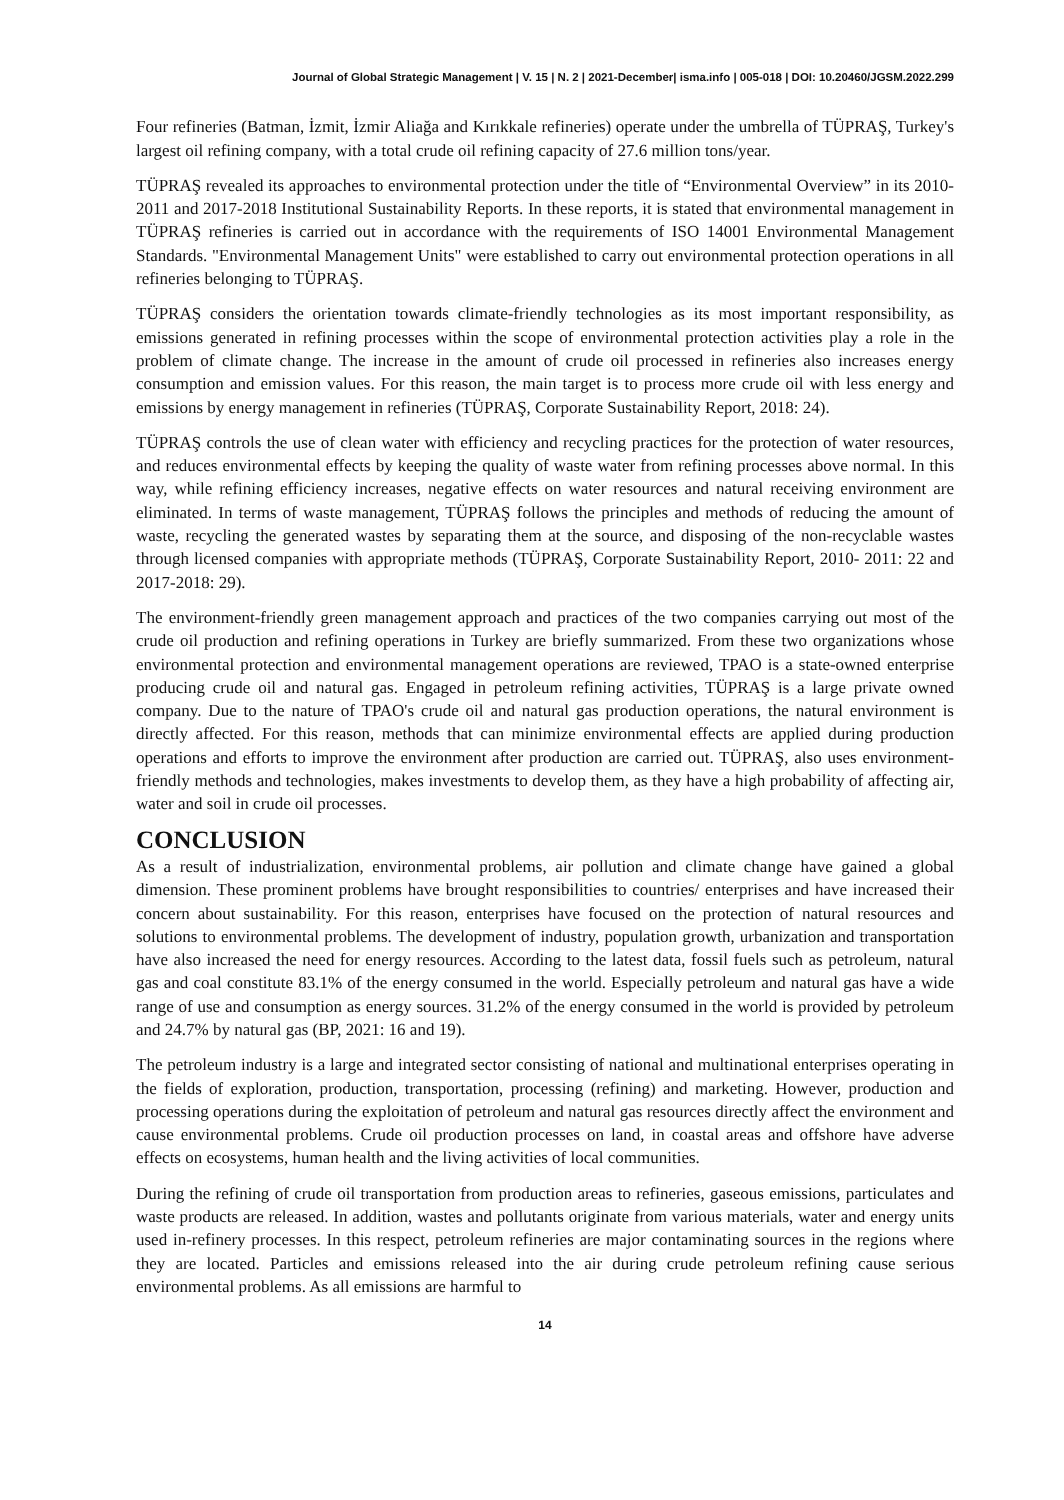Journal of Global Strategic Management | V. 15 | N. 2 | 2021-December| isma.info | 005-018 | DOI: 10.20460/JGSM.2022.299
Four refineries (Batman, İzmit, İzmir Aliağa and Kırıkkale refineries) operate under the umbrella of TÜPRAŞ, Turkey's largest oil refining company, with a total crude oil refining capacity of 27.6 million tons/year.
TÜPRAŞ revealed its approaches to environmental protection under the title of “Environmental Overview” in its 2010-2011 and 2017-2018 Institutional Sustainability Reports. In these reports, it is stated that environmental management in TÜPRAŞ refineries is carried out in accordance with the requirements of ISO 14001 Environmental Management Standards. "Environmental Management Units" were established to carry out environmental protection operations in all refineries belonging to TÜPRAŞ.
TÜPRAŞ considers the orientation towards climate-friendly technologies as its most important responsibility, as emissions generated in refining processes within the scope of environmental protection activities play a role in the problem of climate change. The increase in the amount of crude oil processed in refineries also increases energy consumption and emission values. For this reason, the main target is to process more crude oil with less energy and emissions by energy management in refineries (TÜPRAŞ, Corporate Sustainability Report, 2018: 24).
TÜPRAŞ controls the use of clean water with efficiency and recycling practices for the protection of water resources, and reduces environmental effects by keeping the quality of waste water from refining processes above normal. In this way, while refining efficiency increases, negative effects on water resources and natural receiving environment are eliminated. In terms of waste management, TÜPRAŞ follows the principles and methods of reducing the amount of waste, recycling the generated wastes by separating them at the source, and disposing of the non-recyclable wastes through licensed companies with appropriate methods (TÜPRAŞ, Corporate Sustainability Report, 2010- 2011: 22 and 2017-2018: 29).
The environment-friendly green management approach and practices of the two companies carrying out most of the crude oil production and refining operations in Turkey are briefly summarized. From these two organizations whose environmental protection and environmental management operations are reviewed, TPAO is a state-owned enterprise producing crude oil and natural gas. Engaged in petroleum refining activities, TÜPRAŞ is a large private owned company. Due to the nature of TPAO's crude oil and natural gas production operations, the natural environment is directly affected. For this reason, methods that can minimize environmental effects are applied during production operations and efforts to improve the environment after production are carried out. TÜPRAŞ, also uses environment-friendly methods and technologies, makes investments to develop them, as they have a high probability of affecting air, water and soil in crude oil processes.
CONCLUSION
As a result of industrialization, environmental problems, air pollution and climate change have gained a global dimension. These prominent problems have brought responsibilities to countries/ enterprises and have increased their concern about sustainability. For this reason, enterprises have focused on the protection of natural resources and solutions to environmental problems. The development of industry, population growth, urbanization and transportation have also increased the need for energy resources. According to the latest data, fossil fuels such as petroleum, natural gas and coal constitute 83.1% of the energy consumed in the world. Especially petroleum and natural gas have a wide range of use and consumption as energy sources. 31.2% of the energy consumed in the world is provided by petroleum and 24.7% by natural gas (BP, 2021: 16 and 19).
The petroleum industry is a large and integrated sector consisting of national and multinational enterprises operating in the fields of exploration, production, transportation, processing (refining) and marketing. However, production and processing operations during the exploitation of petroleum and natural gas resources directly affect the environment and cause environmental problems. Crude oil production processes on land, in coastal areas and offshore have adverse effects on ecosystems, human health and the living activities of local communities.
During the refining of crude oil transportation from production areas to refineries, gaseous emissions, particulates and waste products are released. In addition, wastes and pollutants originate from various materials, water and energy units used in-refinery processes. In this respect, petroleum refineries are major contaminating sources in the regions where they are located. Particles and emissions released into the air during crude petroleum refining cause serious environmental problems. As all emissions are harmful to
14